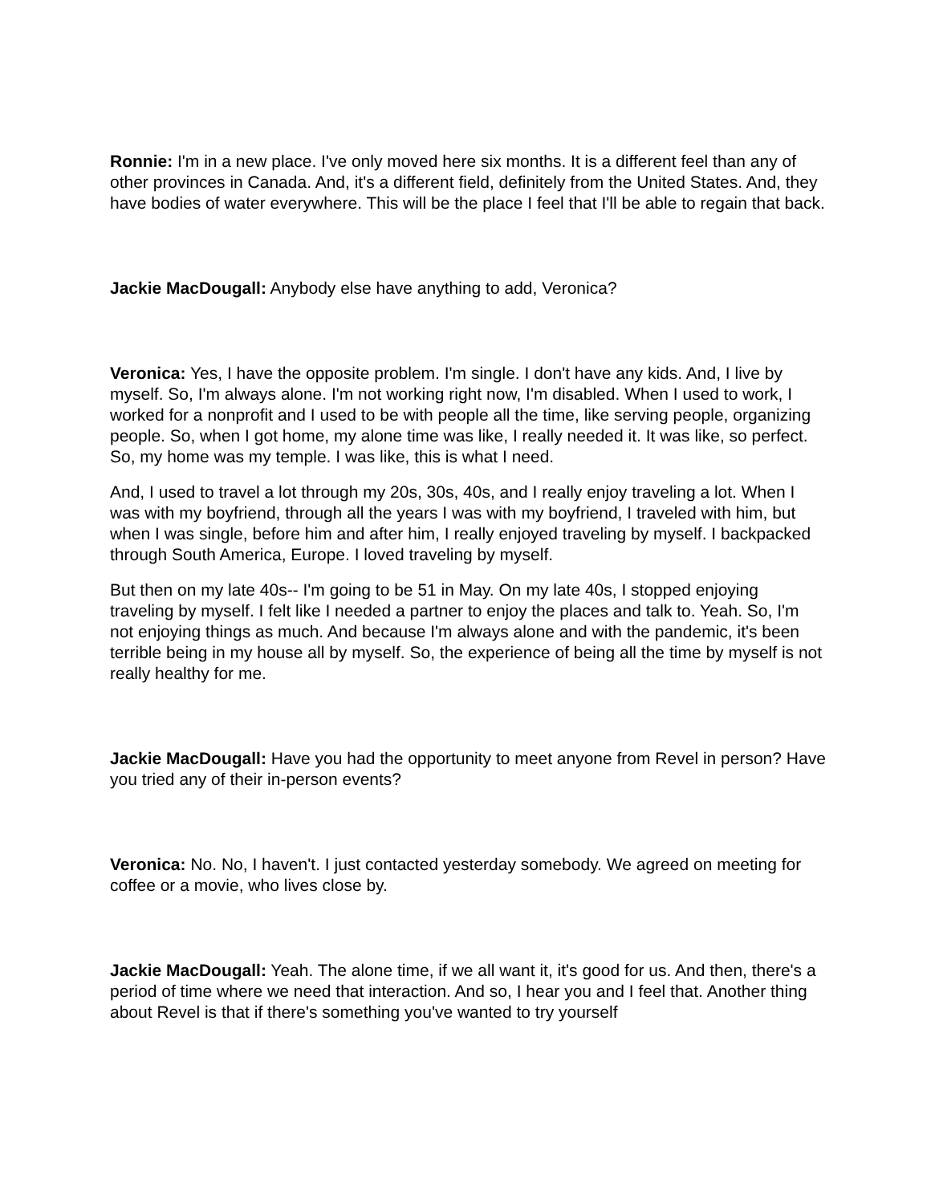Ronnie: I'm in a new place. I've only moved here six months. It is a different feel than any of other provinces in Canada. And, it's a different field, definitely from the United States. And, they have bodies of water everywhere. This will be the place I feel that I'll be able to regain that back.
Jackie MacDougall: Anybody else have anything to add, Veronica?
Veronica: Yes, I have the opposite problem. I'm single. I don't have any kids. And, I live by myself. So, I'm always alone. I'm not working right now, I'm disabled. When I used to work, I worked for a nonprofit and I used to be with people all the time, like serving people, organizing people. So, when I got home, my alone time was like, I really needed it. It was like, so perfect. So, my home was my temple. I was like, this is what I need.
And, I used to travel a lot through my 20s, 30s, 40s, and I really enjoy traveling a lot. When I was with my boyfriend, through all the years I was with my boyfriend, I traveled with him, but when I was single, before him and after him, I really enjoyed traveling by myself. I backpacked through South America, Europe. I loved traveling by myself.
But then on my late 40s-- I'm going to be 51 in May. On my late 40s, I stopped enjoying traveling by myself. I felt like I needed a partner to enjoy the places and talk to. Yeah. So, I'm not enjoying things as much. And because I'm always alone and with the pandemic, it's been terrible being in my house all by myself. So, the experience of being all the time by myself is not really healthy for me.
Jackie MacDougall: Have you had the opportunity to meet anyone from Revel in person? Have you tried any of their in-person events?
Veronica: No. No, I haven't. I just contacted yesterday somebody. We agreed on meeting for coffee or a movie, who lives close by.
Jackie MacDougall: Yeah. The alone time, if we all want it, it's good for us. And then, there's a period of time where we need that interaction. And so, I hear you and I feel that. Another thing about Revel is that if there's something you've wanted to try yourself